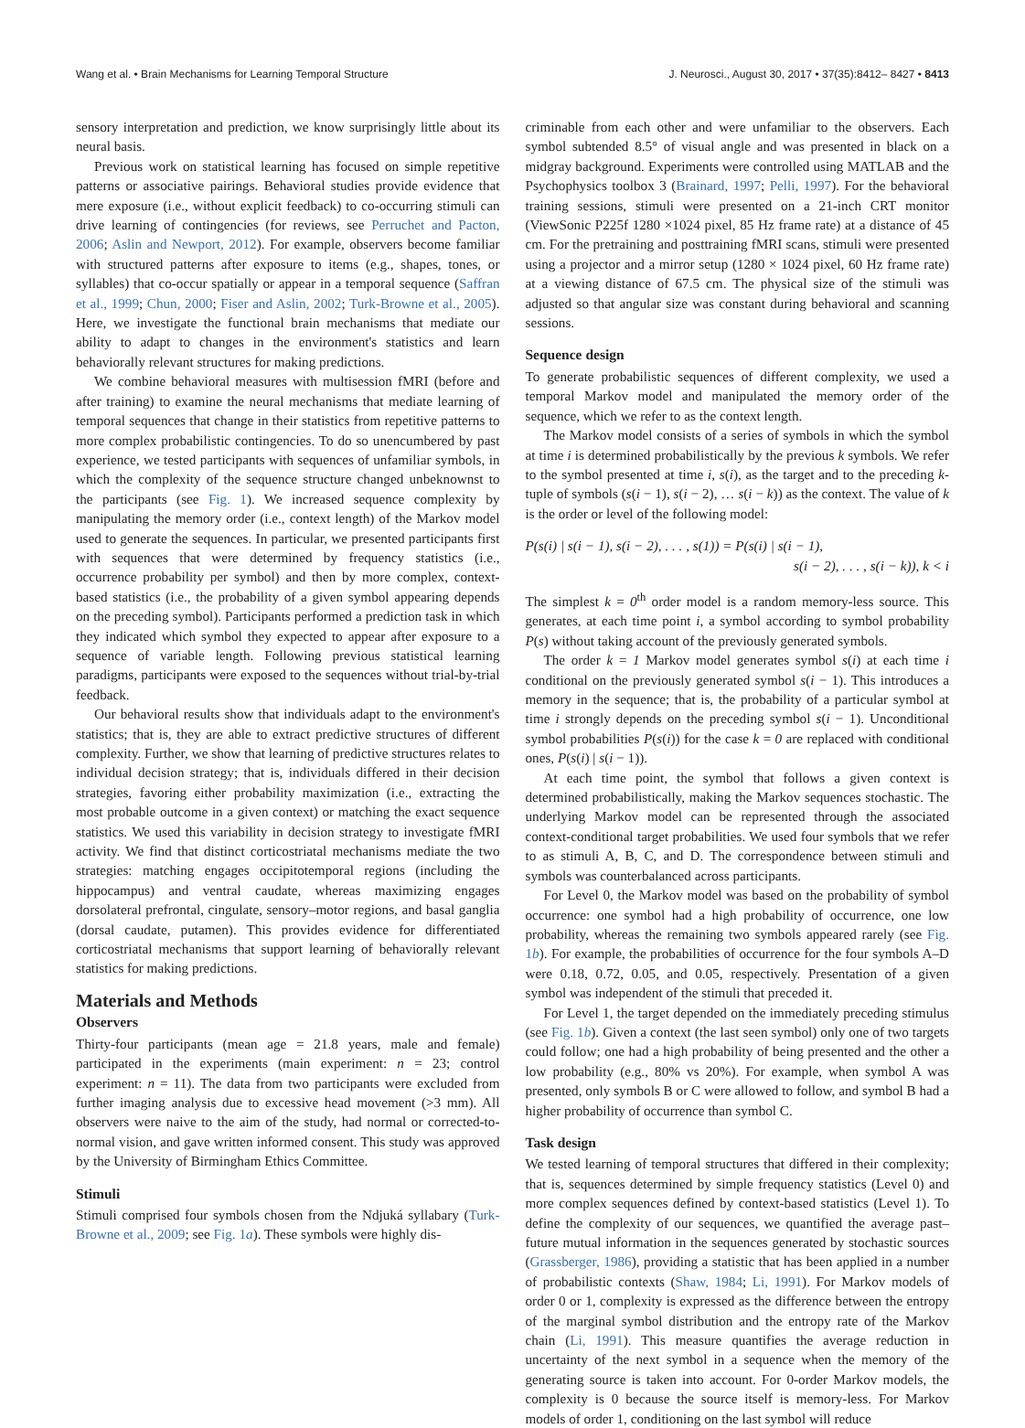Wang et al. • Brain Mechanisms for Learning Temporal Structure J. Neurosci., August 30, 2017 • 37(35):8412– 8427 • 8413
sensory interpretation and prediction, we know surprisingly little about its neural basis.
Previous work on statistical learning has focused on simple repetitive patterns or associative pairings. Behavioral studies provide evidence that mere exposure (i.e., without explicit feedback) to co-occurring stimuli can drive learning of contingencies (for reviews, see Perruchet and Pacton, 2006; Aslin and Newport, 2012). For example, observers become familiar with structured patterns after exposure to items (e.g., shapes, tones, or syllables) that co-occur spatially or appear in a temporal sequence (Saffran et al., 1999; Chun, 2000; Fiser and Aslin, 2002; Turk-Browne et al., 2005). Here, we investigate the functional brain mechanisms that mediate our ability to adapt to changes in the environment's statistics and learn behaviorally relevant structures for making predictions.
We combine behavioral measures with multisession fMRI (before and after training) to examine the neural mechanisms that mediate learning of temporal sequences that change in their statistics from repetitive patterns to more complex probabilistic contingencies. To do so unencumbered by past experience, we tested participants with sequences of unfamiliar symbols, in which the complexity of the sequence structure changed unbeknownst to the participants (see Fig. 1). We increased sequence complexity by manipulating the memory order (i.e., context length) of the Markov model used to generate the sequences. In particular, we presented participants first with sequences that were determined by frequency statistics (i.e., occurrence probability per symbol) and then by more complex, context-based statistics (i.e., the probability of a given symbol appearing depends on the preceding symbol). Participants performed a prediction task in which they indicated which symbol they expected to appear after exposure to a sequence of variable length. Following previous statistical learning paradigms, participants were exposed to the sequences without trial-by-trial feedback.
Our behavioral results show that individuals adapt to the environment's statistics; that is, they are able to extract predictive structures of different complexity. Further, we show that learning of predictive structures relates to individual decision strategy; that is, individuals differed in their decision strategies, favoring either probability maximization (i.e., extracting the most probable outcome in a given context) or matching the exact sequence statistics. We used this variability in decision strategy to investigate fMRI activity. We find that distinct corticostriatal mechanisms mediate the two strategies: matching engages occipitotemporal regions (including the hippocampus) and ventral caudate, whereas maximizing engages dorsolateral prefrontal, cingulate, sensory–motor regions, and basal ganglia (dorsal caudate, putamen). This provides evidence for differentiated corticostriatal mechanisms that support learning of behaviorally relevant statistics for making predictions.
Materials and Methods
Observers
Thirty-four participants (mean age = 21.8 years, male and female) participated in the experiments (main experiment: n = 23; control experiment: n = 11). The data from two participants were excluded from further imaging analysis due to excessive head movement (>3 mm). All observers were naive to the aim of the study, had normal or corrected-to-normal vision, and gave written informed consent. This study was approved by the University of Birmingham Ethics Committee.
Stimuli
Stimuli comprised four symbols chosen from the Ndjuká syllabary (Turk-Browne et al., 2009; see Fig. 1a). These symbols were highly dis-
criminable from each other and were unfamiliar to the observers. Each symbol subtended 8.5° of visual angle and was presented in black on a midgray background. Experiments were controlled using MATLAB and the Psychophysics toolbox 3 (Brainard, 1997; Pelli, 1997). For the behavioral training sessions, stimuli were presented on a 21-inch CRT monitor (ViewSonic P225f 1280 ×1024 pixel, 85 Hz frame rate) at a distance of 45 cm. For the pretraining and posttraining fMRI scans, stimuli were presented using a projector and a mirror setup (1280 × 1024 pixel, 60 Hz frame rate) at a viewing distance of 67.5 cm. The physical size of the stimuli was adjusted so that angular size was constant during behavioral and scanning sessions.
Sequence design
To generate probabilistic sequences of different complexity, we used a temporal Markov model and manipulated the memory order of the sequence, which we refer to as the context length.
The Markov model consists of a series of symbols in which the symbol at time i is determined probabilistically by the previous k symbols. We refer to the symbol presented at time i, s(i), as the target and to the preceding k-tuple of symbols (s(i − 1), s(i − 2), … s(i − k)) as the context. The value of k is the order or level of the following model:
P(s(i) | s(i − 1), s(i − 2), . . . , s(1)) = P(s(i) | s(i − 1),
s(i − 2), . . . , s(i − k)), k < i
The simplest k = 0<sup>th</sup> order model is a random memory-less source. This generates, at each time point i, a symbol according to symbol probability P(s) without taking account of the previously generated symbols.
The order k = 1 Markov model generates symbol s(i) at each time i conditional on the previously generated symbol s(i − 1). This introduces a memory in the sequence; that is, the probability of a particular symbol at time i strongly depends on the preceding symbol s(i − 1). Unconditional symbol probabilities P(s(i)) for the case k = 0 are replaced with conditional ones, P(s(i) | s(i − 1)).
At each time point, the symbol that follows a given context is determined probabilistically, making the Markov sequences stochastic. The underlying Markov model can be represented through the associated context-conditional target probabilities. We used four symbols that we refer to as stimuli A, B, C, and D. The correspondence between stimuli and symbols was counterbalanced across participants.
For Level 0, the Markov model was based on the probability of symbol occurrence: one symbol had a high probability of occurrence, one low probability, whereas the remaining two symbols appeared rarely (see Fig. 1b). For example, the probabilities of occurrence for the four symbols A–D were 0.18, 0.72, 0.05, and 0.05, respectively. Presentation of a given symbol was independent of the stimuli that preceded it.
For Level 1, the target depended on the immediately preceding stimulus (see Fig. 1b). Given a context (the last seen symbol) only one of two targets could follow; one had a high probability of being presented and the other a low probability (e.g., 80% vs 20%). For example, when symbol A was presented, only symbols B or C were allowed to follow, and symbol B had a higher probability of occurrence than symbol C.
Task design
We tested learning of temporal structures that differed in their complexity; that is, sequences determined by simple frequency statistics (Level 0) and more complex sequences defined by context-based statistics (Level 1). To define the complexity of our sequences, we quantified the average past–future mutual information in the sequences generated by stochastic sources (Grassberger, 1986), providing a statistic that has been applied in a number of probabilistic contexts (Shaw, 1984; Li, 1991). For Markov models of order 0 or 1, complexity is expressed as the difference between the entropy of the marginal symbol distribution and the entropy rate of the Markov chain (Li, 1991). This measure quantifies the average reduction in uncertainty of the next symbol in a sequence when the memory of the generating source is taken into account. For 0-order Markov models, the complexity is 0 because the source itself is memory-less. For Markov models of order 1, conditioning on the last symbol will reduce